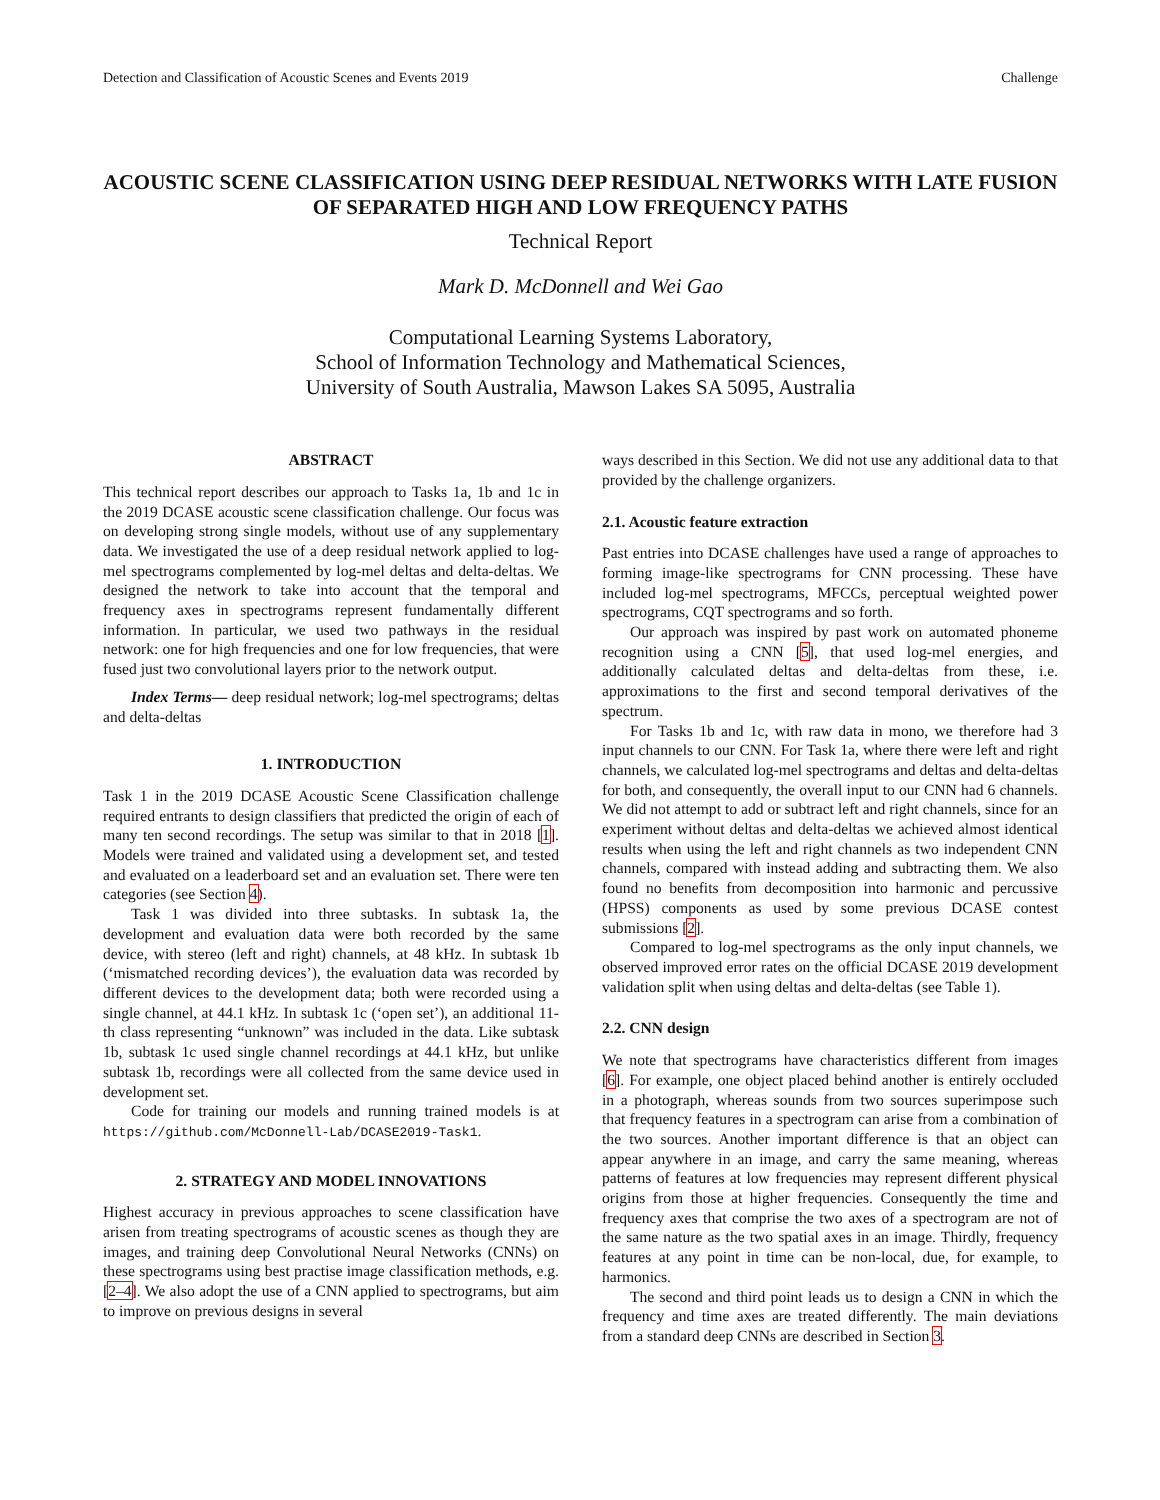Detection and Classification of Acoustic Scenes and Events 2019 Challenge
ACOUSTIC SCENE CLASSIFICATION USING DEEP RESIDUAL NETWORKS WITH LATE FUSION OF SEPARATED HIGH AND LOW FREQUENCY PATHS
Technical Report
Mark D. McDonnell and Wei Gao
Computational Learning Systems Laboratory,
School of Information Technology and Mathematical Sciences,
University of South Australia, Mawson Lakes SA 5095, Australia
ABSTRACT
This technical report describes our approach to Tasks 1a, 1b and 1c in the 2019 DCASE acoustic scene classification challenge. Our focus was on developing strong single models, without use of any supplementary data. We investigated the use of a deep residual network applied to log-mel spectrograms complemented by log-mel deltas and delta-deltas. We designed the network to take into account that the temporal and frequency axes in spectrograms represent fundamentally different information. In particular, we used two pathways in the residual network: one for high frequencies and one for low frequencies, that were fused just two convolutional layers prior to the network output.
Index Terms— deep residual network; log-mel spectrograms; deltas and delta-deltas
1. INTRODUCTION
Task 1 in the 2019 DCASE Acoustic Scene Classification challenge required entrants to design classifiers that predicted the origin of each of many ten second recordings. The setup was similar to that in 2018 [1]. Models were trained and validated using a development set, and tested and evaluated on a leaderboard set and an evaluation set. There were ten categories (see Section 4).
Task 1 was divided into three subtasks. In subtask 1a, the development and evaluation data were both recorded by the same device, with stereo (left and right) channels, at 48 kHz. In subtask 1b (‘mismatched recording devices’), the evaluation data was recorded by different devices to the development data; both were recorded using a single channel, at 44.1 kHz. In subtask 1c (‘open set’), an additional 11-th class representing “unknown” was included in the data. Like subtask 1b, subtask 1c used single channel recordings at 44.1 kHz, but unlike subtask 1b, recordings were all collected from the same device used in development set.
Code for training our models and running trained models is at https://github.com/McDonnell-Lab/DCASE2019-Task1.
2. STRATEGY AND MODEL INNOVATIONS
Highest accuracy in previous approaches to scene classification have arisen from treating spectrograms of acoustic scenes as though they are images, and training deep Convolutional Neural Networks (CNNs) on these spectrograms using best practise image classification methods, e.g. [2–4]. We also adopt the use of a CNN applied to spectrograms, but aim to improve on previous designs in several
ways described in this Section. We did not use any additional data to that provided by the challenge organizers.
2.1. Acoustic feature extraction
Past entries into DCASE challenges have used a range of approaches to forming image-like spectrograms for CNN processing. These have included log-mel spectrograms, MFCCs, perceptual weighted power spectrograms, CQT spectrograms and so forth.
Our approach was inspired by past work on automated phoneme recognition using a CNN [5], that used log-mel energies, and additionally calculated deltas and delta-deltas from these, i.e. approximations to the first and second temporal derivatives of the spectrum.
For Tasks 1b and 1c, with raw data in mono, we therefore had 3 input channels to our CNN. For Task 1a, where there were left and right channels, we calculated log-mel spectrograms and deltas and delta-deltas for both, and consequently, the overall input to our CNN had 6 channels. We did not attempt to add or subtract left and right channels, since for an experiment without deltas and delta-deltas we achieved almost identical results when using the left and right channels as two independent CNN channels, compared with instead adding and subtracting them. We also found no benefits from decomposition into harmonic and percussive (HPSS) components as used by some previous DCASE contest submissions [2].
Compared to log-mel spectrograms as the only input channels, we observed improved error rates on the official DCASE 2019 development validation split when using deltas and delta-deltas (see Table 1).
2.2. CNN design
We note that spectrograms have characteristics different from images [6]. For example, one object placed behind another is entirely occluded in a photograph, whereas sounds from two sources superimpose such that frequency features in a spectrogram can arise from a combination of the two sources. Another important difference is that an object can appear anywhere in an image, and carry the same meaning, whereas patterns of features at low frequencies may represent different physical origins from those at higher frequencies. Consequently the time and frequency axes that comprise the two axes of a spectrogram are not of the same nature as the two spatial axes in an image. Thirdly, frequency features at any point in time can be non-local, due, for example, to harmonics.
The second and third point leads us to design a CNN in which the frequency and time axes are treated differently. The main deviations from a standard deep CNNs are described in Section 3.